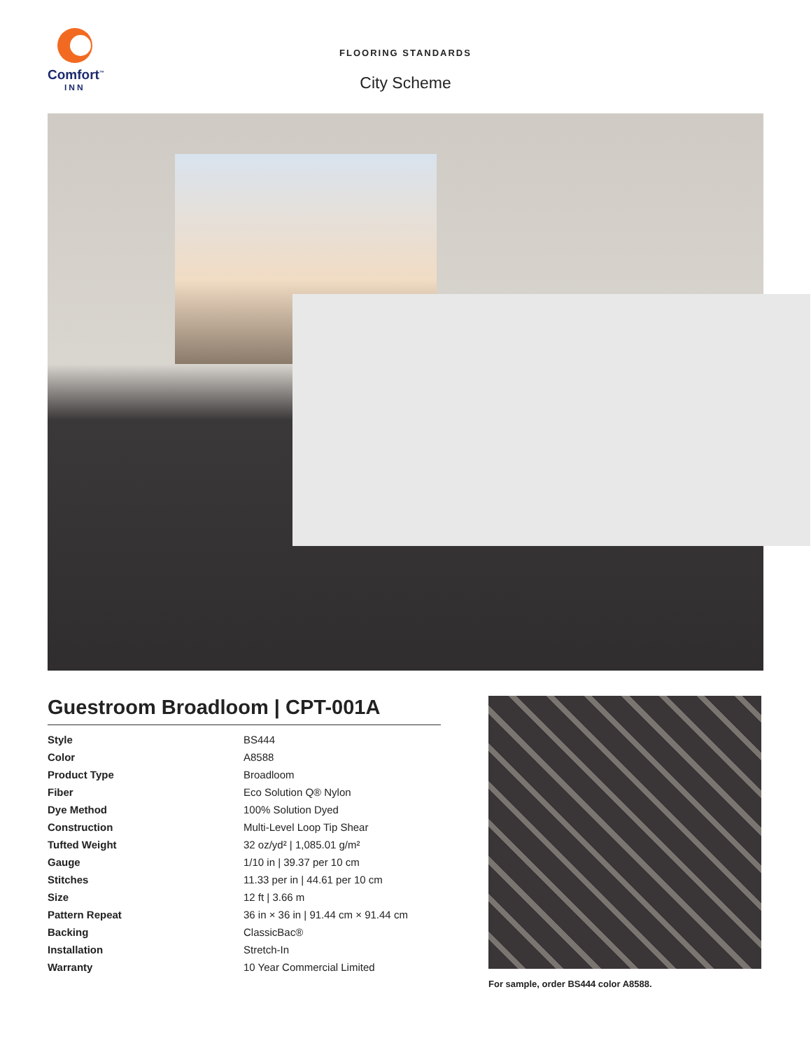Comfort<sup>™</sup>
INN
FLOORING STANDARDS
City Scheme
Guestroom Broadloom | CPT-001A
| Style | BS444 |
| Color | A8588 |
| Product Type | Broadloom |
| Fiber | Eco Solution Q® Nylon |
| Dye Method | 100% Solution Dyed |
| Construction | Multi-Level Loop Tip Shear |
| Tufted Weight | 32 oz/yd² / 1,085.01 g/m² |
| Gauge | 1/10 in / 39.37 per 10 cm |
| Stitches | 11.33 per in / 44.61 per 10 cm |
| Size | 12 ft / 3.66 m |
| Pattern Repeat | 36 in × 36 in / 91.44 cm × 91.44 cm |
| Backing | ClassicBac® |
| Installation | Stretch-In |
| Warranty | 10 Year Commercial Limited |
For sample, order BS444 color A8588.